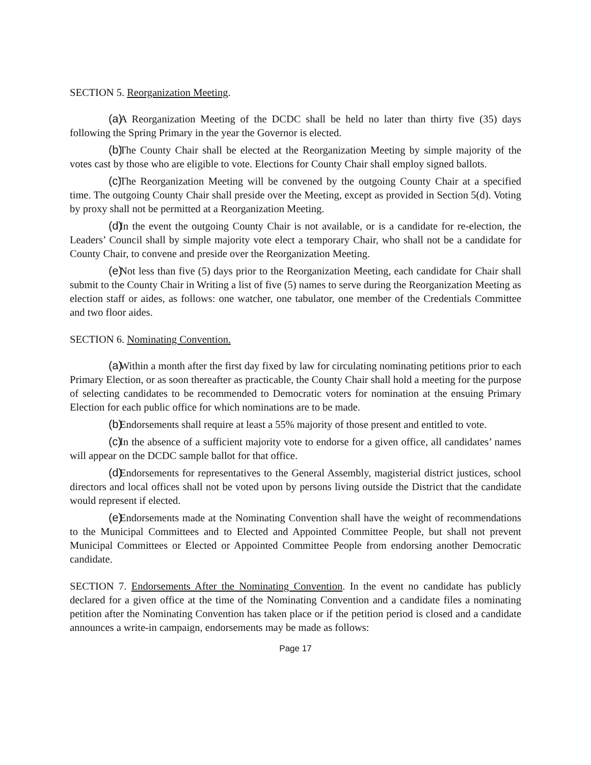SECTION 5. Reorganization Meeting.
(a) A Reorganization Meeting of the DCDC shall be held no later than thirty five (35) days following the Spring Primary in the year the Governor is elected.
(b) The County Chair shall be elected at the Reorganization Meeting by simple majority of the votes cast by those who are eligible to vote. Elections for County Chair shall employ signed ballots.
(c) The Reorganization Meeting will be convened by the outgoing County Chair at a specified time. The outgoing County Chair shall preside over the Meeting, except as provided in Section 5(d). Voting by proxy shall not be permitted at a Reorganization Meeting.
(d) In the event the outgoing County Chair is not available, or is a candidate for re-election, the Leaders’ Council shall by simple majority vote elect a temporary Chair, who shall not be a candidate for County Chair, to convene and preside over the Reorganization Meeting.
(e) Not less than five (5) days prior to the Reorganization Meeting, each candidate for Chair shall submit to the County Chair in Writing a list of five (5) names to serve during the Reorganization Meeting as election staff or aides, as follows: one watcher, one tabulator, one member of the Credentials Committee and two floor aides.
SECTION 6. Nominating Convention.
(a) Within a month after the first day fixed by law for circulating nominating petitions prior to each Primary Election, or as soon thereafter as practicable, the County Chair shall hold a meeting for the purpose of selecting candidates to be recommended to Democratic voters for nomination at the ensuing Primary Election for each public office for which nominations are to be made.
(b) Endorsements shall require at least a 55% majority of those present and entitled to vote.
(c) In the absence of a sufficient majority vote to endorse for a given office, all candidates’ names will appear on the DCDC sample ballot for that office.
(d) Endorsements for representatives to the General Assembly, magisterial district justices, school directors and local offices shall not be voted upon by persons living outside the District that the candidate would represent if elected.
(e) Endorsements made at the Nominating Convention shall have the weight of recommendations to the Municipal Committees and to Elected and Appointed Committee People, but shall not prevent Municipal Committees or Elected or Appointed Committee People from endorsing another Democratic candidate.
SECTION 7. Endorsements After the Nominating Convention. In the event no candidate has publicly declared for a given office at the time of the Nominating Convention and a candidate files a nominating petition after the Nominating Convention has taken place or if the petition period is closed and a candidate announces a write-in campaign, endorsements may be made as follows:
Page 17